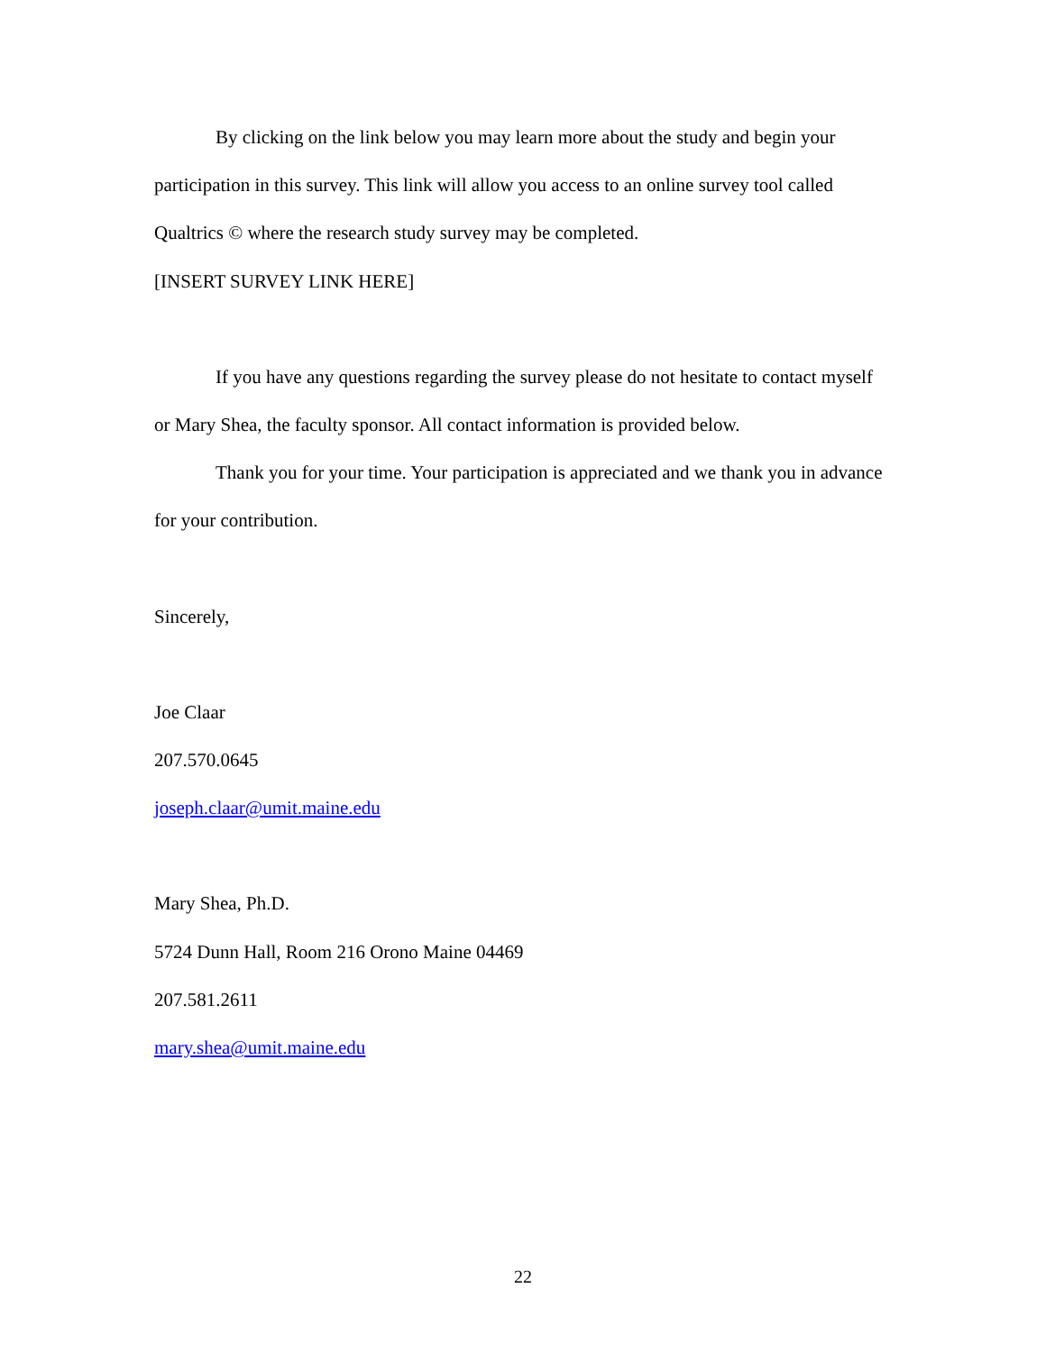By clicking on the link below you may learn more about the study and begin your participation in this survey. This link will allow you access to an online survey tool called Qualtrics © where the research study survey may be completed.
[INSERT SURVEY LINK HERE]
If you have any questions regarding the survey please do not hesitate to contact myself or Mary Shea, the faculty sponsor. All contact information is provided below.
Thank you for your time. Your participation is appreciated and we thank you in advance for your contribution.
Sincerely,
Joe Claar
207.570.0645
joseph.claar@umit.maine.edu
Mary Shea, Ph.D.
5724 Dunn Hall, Room 216 Orono Maine 04469
207.581.2611
mary.shea@umit.maine.edu
22